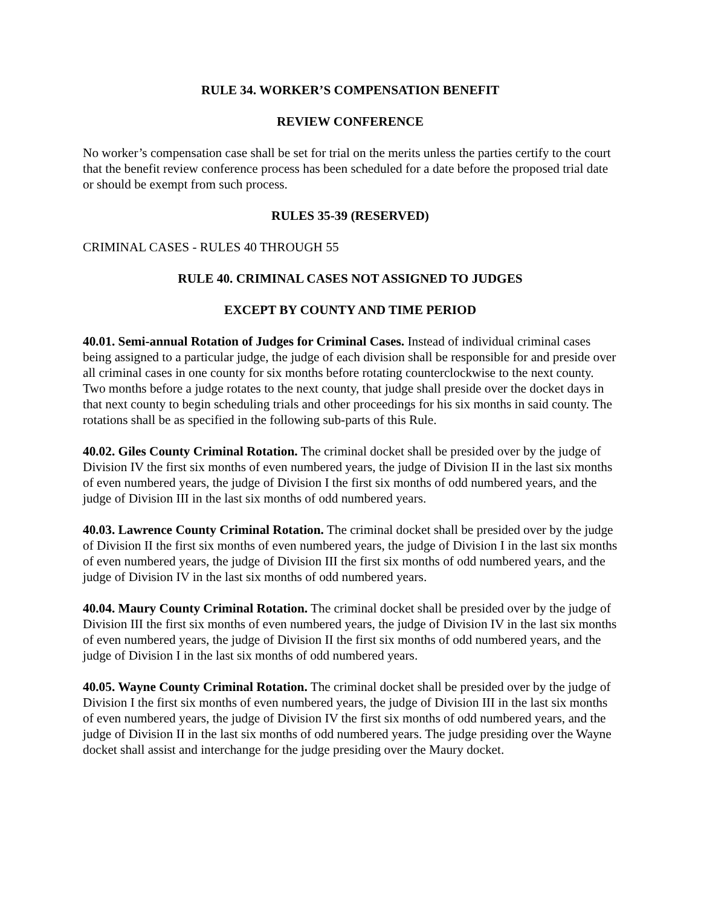RULE 34. WORKER’S COMPENSATION BENEFIT
REVIEW CONFERENCE
No worker’s compensation case shall be set for trial on the merits unless the parties certify to the court that the benefit review conference process has been scheduled for a date before the proposed trial date or should be exempt from such process.
RULES 35-39 (RESERVED)
CRIMINAL CASES - RULES 40 THROUGH 55
RULE 40. CRIMINAL CASES NOT ASSIGNED TO JUDGES
EXCEPT BY COUNTY AND TIME PERIOD
40.01. Semi-annual Rotation of Judges for Criminal Cases. Instead of individual criminal cases being assigned to a particular judge, the judge of each division shall be responsible for and preside over all criminal cases in one county for six months before rotating counterclockwise to the next county. Two months before a judge rotates to the next county, that judge shall preside over the docket days in that next county to begin scheduling trials and other proceedings for his six months in said county. The rotations shall be as specified in the following sub-parts of this Rule.
40.02. Giles County Criminal Rotation. The criminal docket shall be presided over by the judge of Division IV the first six months of even numbered years, the judge of Division II in the last six months of even numbered years, the judge of Division I the first six months of odd numbered years, and the judge of Division III in the last six months of odd numbered years.
40.03. Lawrence County Criminal Rotation. The criminal docket shall be presided over by the judge of Division II the first six months of even numbered years, the judge of Division I in the last six months of even numbered years, the judge of Division III the first six months of odd numbered years, and the judge of Division IV in the last six months of odd numbered years.
40.04. Maury County Criminal Rotation. The criminal docket shall be presided over by the judge of Division III the first six months of even numbered years, the judge of Division IV in the last six months of even numbered years, the judge of Division II the first six months of odd numbered years, and the judge of Division I in the last six months of odd numbered years.
40.05. Wayne County Criminal Rotation. The criminal docket shall be presided over by the judge of Division I the first six months of even numbered years, the judge of Division III in the last six months of even numbered years, the judge of Division IV the first six months of odd numbered years, and the judge of Division II in the last six months of odd numbered years. The judge presiding over the Wayne docket shall assist and interchange for the judge presiding over the Maury docket.